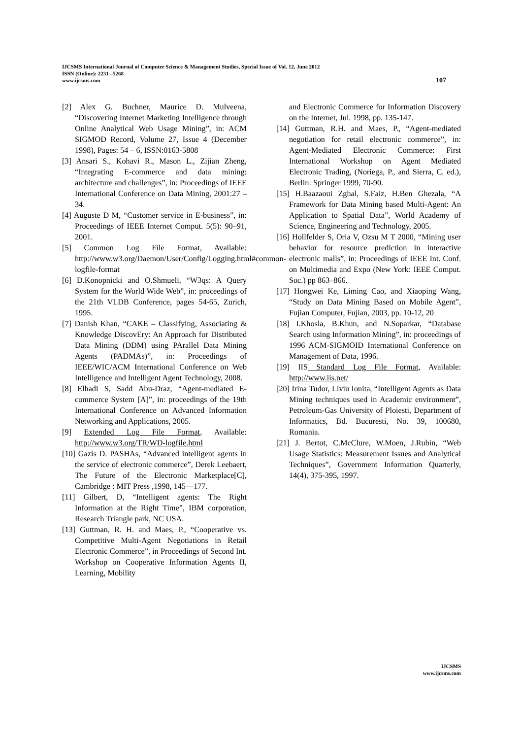IJCSMS International Journal of Computer Science & Management Studies, Special Issue of Vol. 12, June 2012
ISSN (Online): 2231 –5268
www.ijcsms.com 107
[2] Alex G. Buchner, Maurice D. Mulveena, “Discovering Internet Marketing Intelligence through Online Analytical Web Usage Mining”, in: ACM SIGMOD Record, Volume 27, Issue 4 (December 1998), Pages: 54 – 6, ISSN:0163-5808
[3] Ansari S., Kohavi R., Mason L., Zijian Zheng, “Integrating E-commerce and data mining: architecture and challenges”, in: Proceedings of IEEE International Conference on Data Mining, 2001:27 – 34.
[4] Auguste D M, “Customer service in E-business”, in: Proceedings of IEEE Internet Comput. 5(5): 90–91, 2001.
[5] Common Log File Format, Available: http://www.w3.org/Daemon/User/Config/Logging.html#common-logfile-format
[6] D.Konopnicki and O.Shmueli, “W3qs: A Query System for the World Wide Web”, in: proceedings of the 21th VLDB Conference, pages 54-65, Zurich, 1995.
[7] Danish Khan, “CAKE – Classifying, Associating & Knowledge DiscovEry: An Approach for Distributed Data Mining (DDM) using PArallel Data Mining Agents (PADMAs)”, in: Proceedings of IEEE/WIC/ACM International Conference on Web Intelligence and Intelligent Agent Technology, 2008.
[8] Elhadi S, Sadd Abu-Draz, “Agent-mediated E-commerce System [A]”, in: proceedings of the 19th International Conference on Advanced Information Networking and Applications, 2005.
[9] Extended Log File Format, Available: http://www.w3.org/TR/WD-logfile.html
[10] Gazis D. PASHAs, “Advanced intelligent agents in the service of electronic commerce”, Derek Leebaert, The Future of the Electronic Marketplace[C], Cambridge : MIT Press ,1998, 145—177.
[11] Gilbert, D, “Intelligent agents: The Right Information at the Right Time”, IBM corporation, Research Triangle park, NC USA.
[13] Guttman, R. H. and Maes, P., “Cooperative vs. Competitive Multi-Agent Negotiations in Retail Electronic Commerce”, in Proceedings of Second Int. Workshop on Cooperative Information Agents II, Learning, Mobility
and Electronic Commerce for Information Discovery on the Internet, Jul. 1998, pp. 135-147.
[14] Guttman, R.H. and Maes, P., “Agent-mediated negotiation for retail electronic commerce”, in: Agent-Mediated Electronic Commerce: First International Workshop on Agent Mediated Electronic Trading, (Noriega, P., and Sierra, C. ed.), Berlin: Springer 1999, 70-90.
[15] H.Baazaoui Zghal, S.Faiz, H.Ben Ghezala, “A Framework for Data Mining based Multi-Agent: An Application to Spatial Data”, World Academy of Science, Engineering and Technology, 2005.
[16] Hollfelder S, Oria V, Ozsu M T 2000, “Mining user behavior for resource prediction in interactive electronic malls”, in: Proceedings of IEEE Int. Conf. on Multimedia and Expo (New York: IEEE Comput. Soc.) pp 863–866.
[17] Hongwei Ke, Liming Cao, and Xiaoping Wang, “Study on Data Mining Based on Mobile Agent”, Fujian Computer, Fujian, 2003, pp. 10-12, 20
[18] I.Khosla, B.Khun, and N.Soparkar, “Database Search using Information Mining”, in: proceedings of 1996 ACM-SIGMOID International Conference on Management of Data, 1996.
[19] IIS Standard Log File Format, Available: http://www.iis.net/
[20] Irina Tudor, Liviu Ionita, “Intelligent Agents as Data Mining techniques used in Academic environment”, Petroleum-Gas University of Ploiesti, Department of Informatics, Bd. Bucuresti, No. 39, 100680, Romania.
[21] J. Bertot, C.McClure, W.Moen, J.Rubin, “Web Usage Statistics: Measurement Issues and Analytical Techniques”, Government Information Quarterly, 14(4), 375-395, 1997.
IJCSMS
www.ijcsms.com